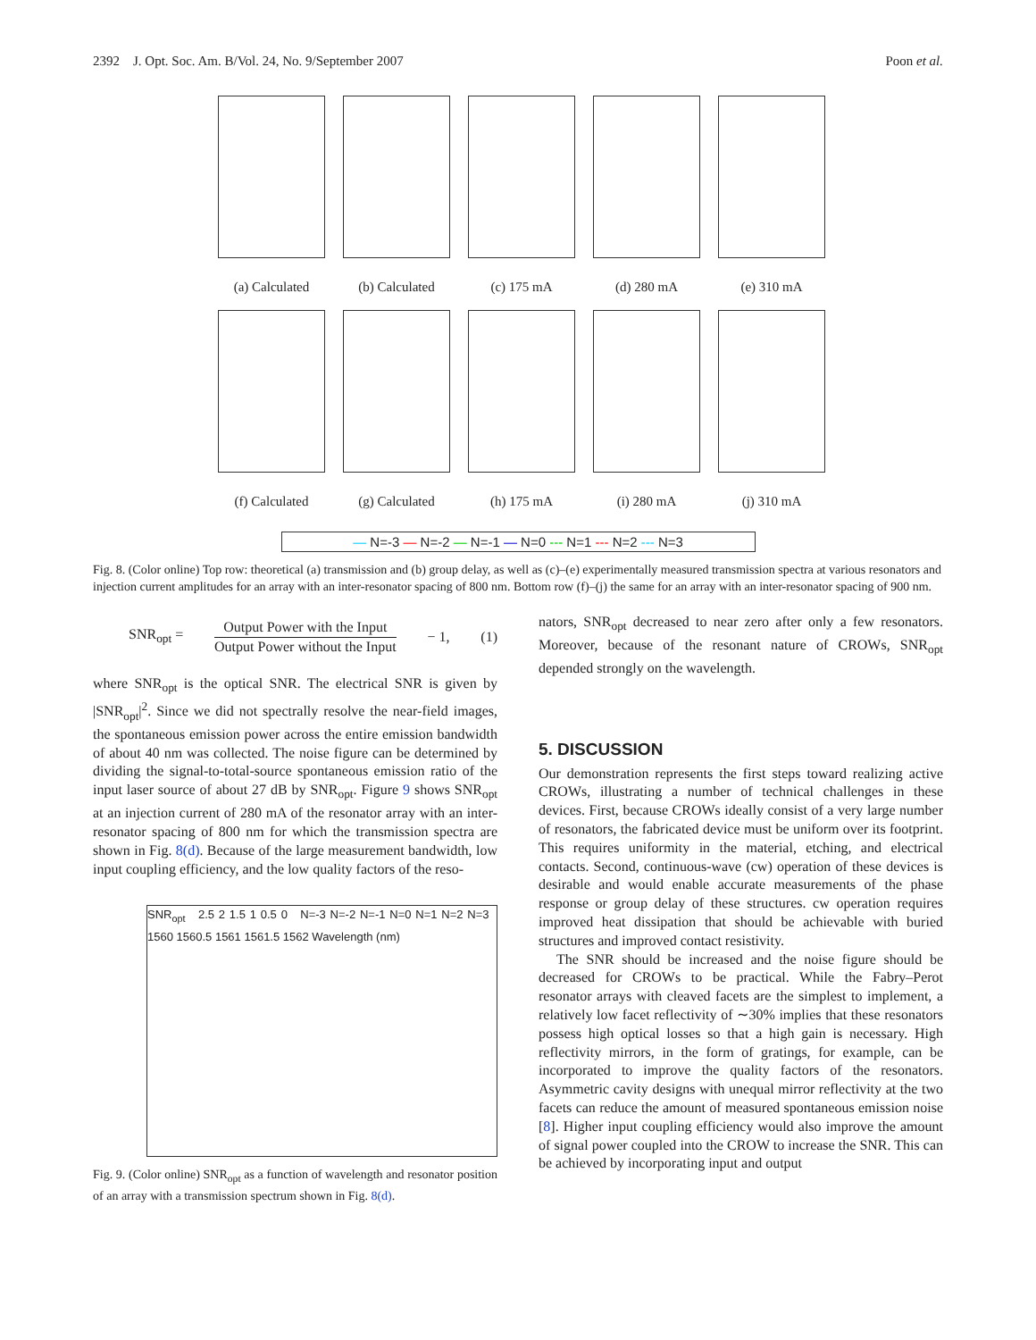2392 J. Opt. Soc. Am. B/Vol. 24, No. 9/September 2007 Poon et al.
(a) Calculated
(b) Calculated
(c) 175 mA
(d) 280 mA
(e) 310 mA
(f) Calculated
(g) Calculated
(h) 175 mA
(i) 280 mA
(j) 310 mA
— N=-3 — N=-2 — N=-1 — N=0 --- N=1 --- N=2 --- N=3
Fig. 8. (Color online) Top row: theoretical (a) transmission and (b) group delay, as well as (c)–(e) experimentally measured transmission spectra at various resonators and injection current amplitudes for an array with an inter-resonator spacing of 800 nm. Bottom row (f)–(j) the same for an array with an inter-resonator spacing of 900 nm.
SNR<sub>opt</sub> =
Output Power with the Input
Output Power without the Input
− 1, (1)
where SNR<sub>opt</sub> is the optical SNR. The electrical SNR is given by |SNR<sub>opt</sub>|<sup>2</sup>. Since we did not spectrally resolve the near-field images, the spontaneous emission power across the entire emission bandwidth of about 40 nm was collected. The noise figure can be determined by dividing the signal-to-total-source spontaneous emission ratio of the input laser source of about 27 dB by SNR<sub>opt</sub>. Figure 9 shows SNR<sub>opt</sub> at an injection current of 280 mA of the resonator array with an inter-resonator spacing of 800 nm for which the transmission spectra are shown in Fig. 8(d). Because of the large measurement bandwidth, low input coupling efficiency, and the low quality factors of the reso-
SNR<sub>opt</sub> 2.5 2 1.5 1 0.5 0 N=-3 N=-2 N=-1 N=0 N=1 N=2 N=3 1560 1560.5 1561 1561.5 1562 Wavelength (nm)
Fig. 9. (Color online) SNR<sub>opt</sub> as a function of wavelength and resonator position of an array with a transmission spectrum shown in Fig. 8(d).
nators, SNR<sub>opt</sub> decreased to near zero after only a few resonators. Moreover, because of the resonant nature of CROWs, SNR<sub>opt</sub> depended strongly on the wavelength.
5. DISCUSSION
Our demonstration represents the first steps toward realizing active CROWs, illustrating a number of technical challenges in these devices. First, because CROWs ideally consist of a very large number of resonators, the fabricated device must be uniform over its footprint. This requires uniformity in the material, etching, and electrical contacts. Second, continuous-wave (cw) operation of these devices is desirable and would enable accurate measurements of the phase response or group delay of these structures. cw operation requires improved heat dissipation that should be achievable with buried structures and improved contact resistivity.
The SNR should be increased and the noise figure should be decreased for CROWs to be practical. While the Fabry–Perot resonator arrays with cleaved facets are the simplest to implement, a relatively low facet reflectivity of ∼30% implies that these resonators possess high optical losses so that a high gain is necessary. High reflectivity mirrors, in the form of gratings, for example, can be incorporated to improve the quality factors of the resonators. Asymmetric cavity designs with unequal mirror reflectivity at the two facets can reduce the amount of measured spontaneous emission noise [8]. Higher input coupling efficiency would also improve the amount of signal power coupled into the CROW to increase the SNR. This can be achieved by incorporating input and output